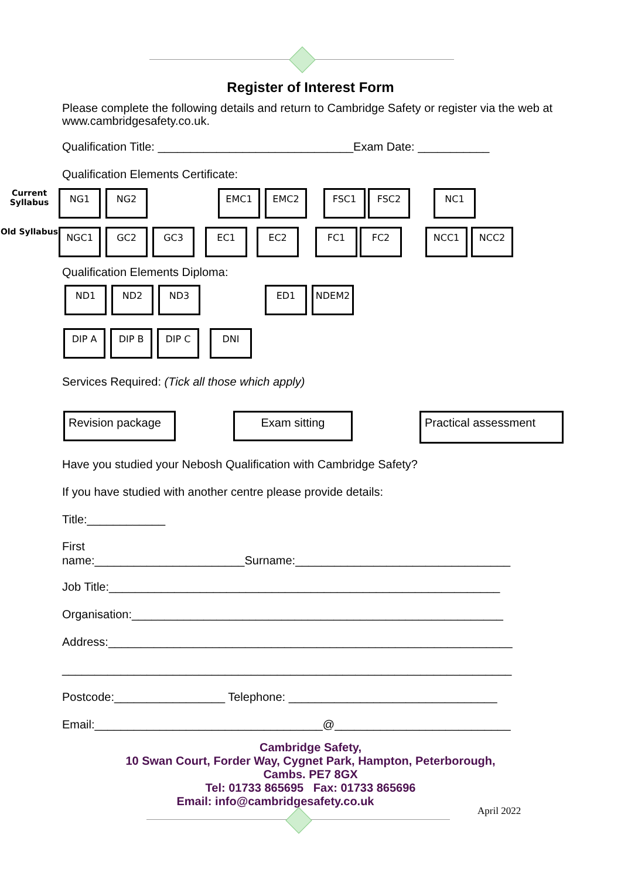Register of Interest Form
Please complete the following details and return to Cambridge Safety or register via the web at www.cambridgesafety.co.uk.
Qualification Title: ______________________________Exam Date: ___________
Qualification Elements Certificate:
Current Syllabus
NG1 NG2 EMC1 EMC2 FSC1 FSC2 NC1
Old Syllabus
NGC1 GC2 GC3 EC1 EC2 FC1 FC2 NCC1 NCC2
Qualification Elements Diploma:
ND1 ND2 ND3 ED1 NDEM2
DIP A DIP B DIP C DNI
Services Required: (Tick all those which apply)
Revision package Exam sitting
Practical assessment
Have you studied your Nebosh Qualification with Cambridge Safety?
If you have studied with another centre please provide details:
Title:____________
First
name:_______________________Surname:_________________________________
Job Title:____________________________________________________________
Organisation:_________________________________________________________
Address:______________________________________________________________
_____________________________________________________________________
Postcode:_________________ Telephone: ________________________________
Email:___________________________________@___________________________
Cambridge Safety,
10 Swan Court, Forder Way, Cygnet Park, Hampton, Peterborough,
Cambs. PE7 8GX
Tel: 01733 865695 Fax: 01733 865696
Email: info@cambridgesafety.co.uk
April 2022